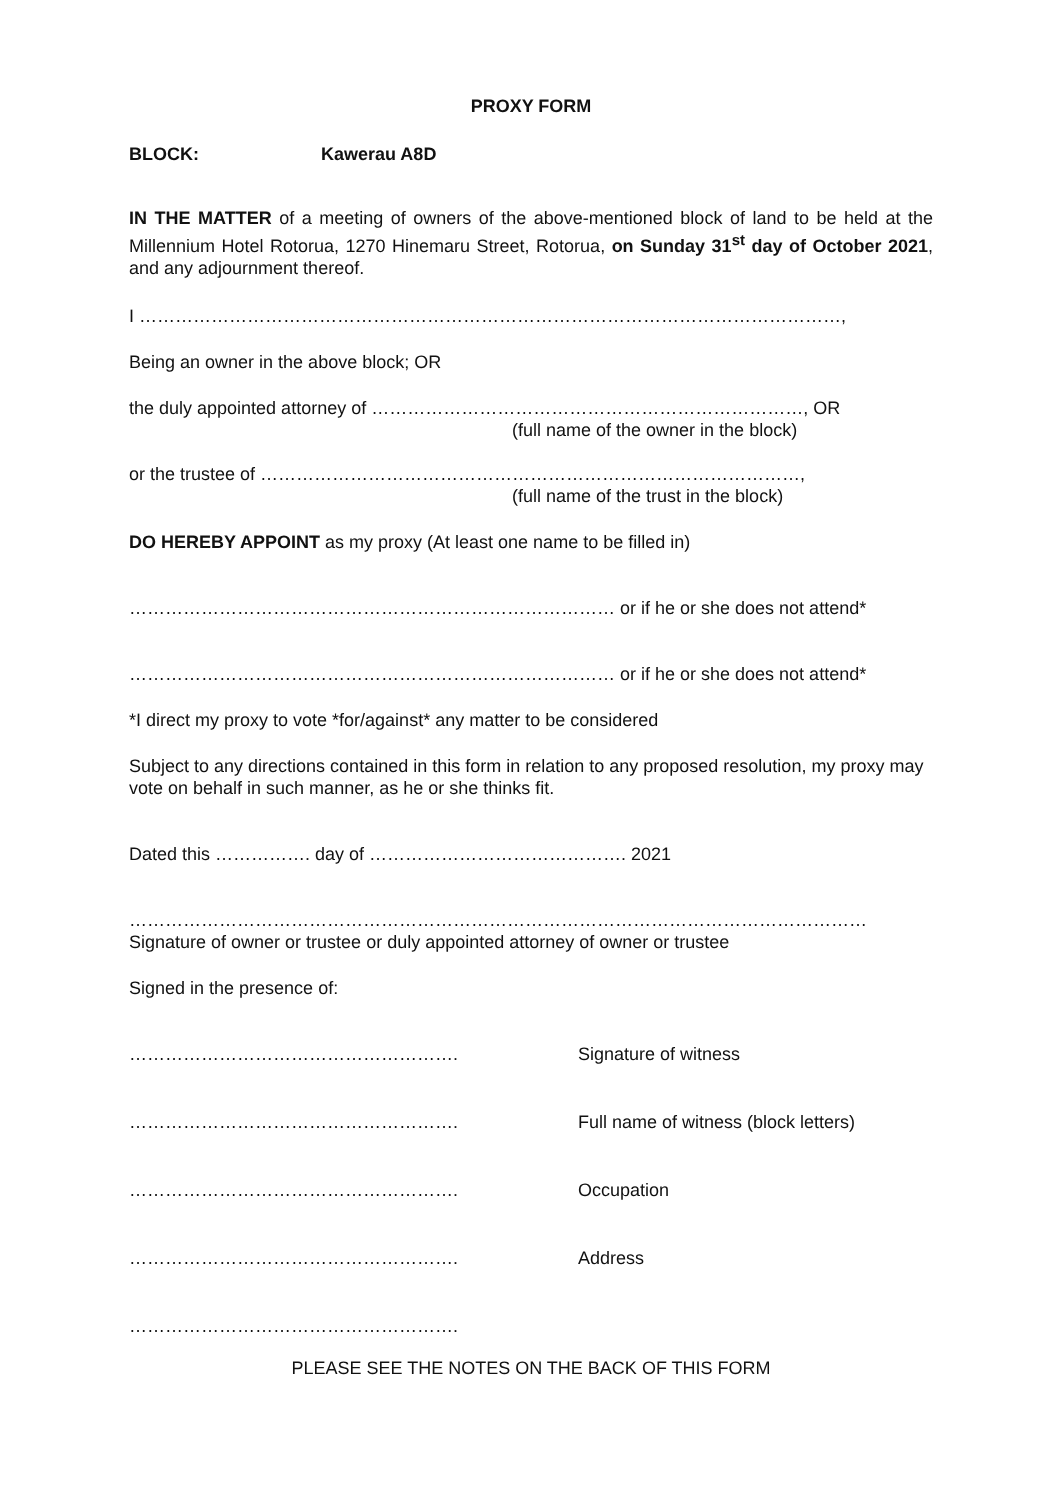PROXY FORM
BLOCK: Kawerau A8D
IN THE MATTER of a meeting of owners of the above-mentioned block of land to be held at the Millennium Hotel Rotorua, 1270 Hinemaru Street, Rotorua, on Sunday 31<sup>st</sup> day of October 2021, and any adjournment thereof.
I ………………………………………………………………………………………………………,
Being an owner in the above block; OR
the duly appointed attorney of ………………………………………………………………, OR
(full name of the owner in the block)
or the trustee of ………………………………………………………………………………,
(full name of the trust in the block)
DO HEREBY APPOINT as my proxy (At least one name to be filled in)
……………………………………………………………………… or if he or she does not attend*
……………………………………………………………………… or if he or she does not attend*
*I direct my proxy to vote *for/against* any matter to be considered
Subject to any directions contained in this form in relation to any proposed resolution, my proxy may vote on behalf in such manner, as he or she thinks fit.
Dated this ……………. day of ……………………………………. 2021
……………………………………………………………………………………………………………
Signature of owner or trustee or duly appointed attorney of owner or trustee
Signed in the presence of:
………………………………………………. Signature of witness
………………………………………………. Full name of witness (block letters)
………………………………………………. Occupation
………………………………………………. Address
……………………………………………….
PLEASE SEE THE NOTES ON THE BACK OF THIS FORM